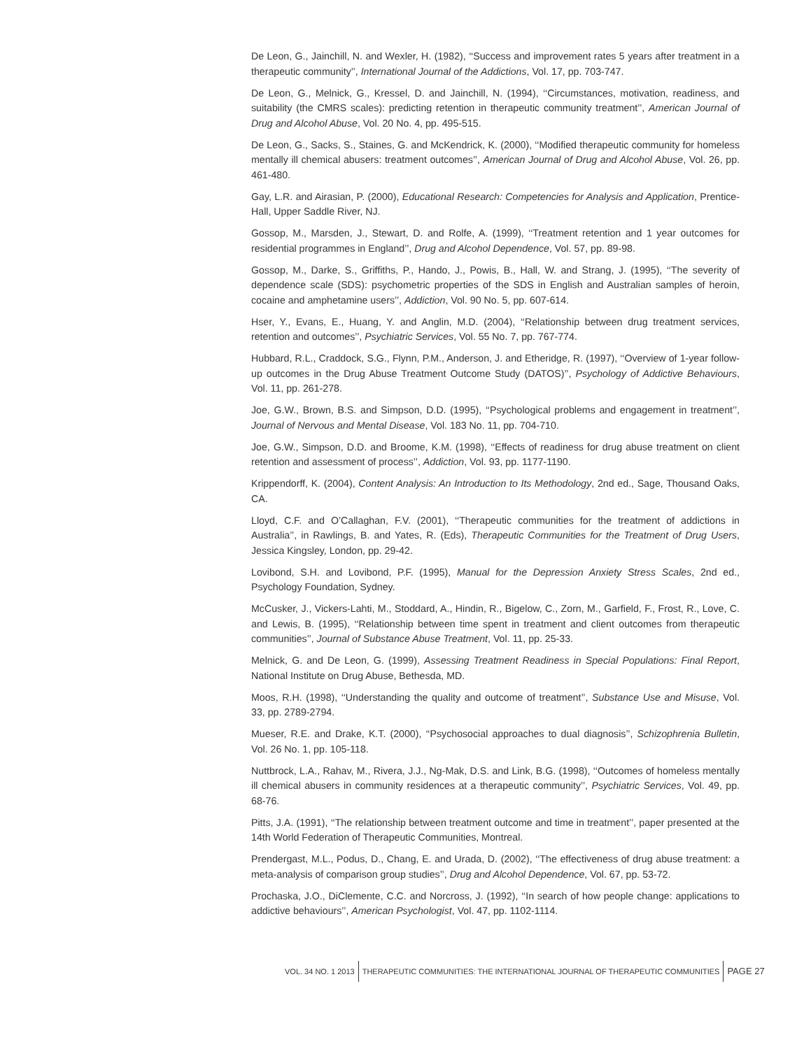De Leon, G., Jainchill, N. and Wexler, H. (1982), ‘‘Success and improvement rates 5 years after treatment in a therapeutic community’’, International Journal of the Addictions, Vol. 17, pp. 703-747.
De Leon, G., Melnick, G., Kressel, D. and Jainchill, N. (1994), ‘‘Circumstances, motivation, readiness, and suitability (the CMRS scales): predicting retention in therapeutic community treatment’’, American Journal of Drug and Alcohol Abuse, Vol. 20 No. 4, pp. 495-515.
De Leon, G., Sacks, S., Staines, G. and McKendrick, K. (2000), ‘‘Modified therapeutic community for homeless mentally ill chemical abusers: treatment outcomes’’, American Journal of Drug and Alcohol Abuse, Vol. 26, pp. 461-480.
Gay, L.R. and Airasian, P. (2000), Educational Research: Competencies for Analysis and Application, Prentice-Hall, Upper Saddle River, NJ.
Gossop, M., Marsden, J., Stewart, D. and Rolfe, A. (1999), ‘‘Treatment retention and 1 year outcomes for residential programmes in England’’, Drug and Alcohol Dependence, Vol. 57, pp. 89-98.
Gossop, M., Darke, S., Griffiths, P., Hando, J., Powis, B., Hall, W. and Strang, J. (1995), ‘‘The severity of dependence scale (SDS): psychometric properties of the SDS in English and Australian samples of heroin, cocaine and amphetamine users’’, Addiction, Vol. 90 No. 5, pp. 607-614.
Hser, Y., Evans, E., Huang, Y. and Anglin, M.D. (2004), ‘‘Relationship between drug treatment services, retention and outcomes’’, Psychiatric Services, Vol. 55 No. 7, pp. 767-774.
Hubbard, R.L., Craddock, S.G., Flynn, P.M., Anderson, J. and Etheridge, R. (1997), ‘‘Overview of 1-year follow-up outcomes in the Drug Abuse Treatment Outcome Study (DATOS)’’, Psychology of Addictive Behaviours, Vol. 11, pp. 261-278.
Joe, G.W., Brown, B.S. and Simpson, D.D. (1995), ‘‘Psychological problems and engagement in treatment’’, Journal of Nervous and Mental Disease, Vol. 183 No. 11, pp. 704-710.
Joe, G.W., Simpson, D.D. and Broome, K.M. (1998), ‘‘Effects of readiness for drug abuse treatment on client retention and assessment of process’’, Addiction, Vol. 93, pp. 1177-1190.
Krippendorff, K. (2004), Content Analysis: An Introduction to Its Methodology, 2nd ed., Sage, Thousand Oaks, CA.
Lloyd, C.F. and O’Callaghan, F.V. (2001), ‘‘Therapeutic communities for the treatment of addictions in Australia’’, in Rawlings, B. and Yates, R. (Eds), Therapeutic Communities for the Treatment of Drug Users, Jessica Kingsley, London, pp. 29-42.
Lovibond, S.H. and Lovibond, P.F. (1995), Manual for the Depression Anxiety Stress Scales, 2nd ed., Psychology Foundation, Sydney.
McCusker, J., Vickers-Lahti, M., Stoddard, A., Hindin, R., Bigelow, C., Zorn, M., Garfield, F., Frost, R., Love, C. and Lewis, B. (1995), ‘‘Relationship between time spent in treatment and client outcomes from therapeutic communities’’, Journal of Substance Abuse Treatment, Vol. 11, pp. 25-33.
Melnick, G. and De Leon, G. (1999), Assessing Treatment Readiness in Special Populations: Final Report, National Institute on Drug Abuse, Bethesda, MD.
Moos, R.H. (1998), ‘‘Understanding the quality and outcome of treatment’’, Substance Use and Misuse, Vol. 33, pp. 2789-2794.
Mueser, R.E. and Drake, K.T. (2000), ‘‘Psychosocial approaches to dual diagnosis’’, Schizophrenia Bulletin, Vol. 26 No. 1, pp. 105-118.
Nuttbrock, L.A., Rahav, M., Rivera, J.J., Ng-Mak, D.S. and Link, B.G. (1998), ‘‘Outcomes of homeless mentally ill chemical abusers in community residences at a therapeutic community’’, Psychiatric Services, Vol. 49, pp. 68-76.
Pitts, J.A. (1991), ‘‘The relationship between treatment outcome and time in treatment’’, paper presented at the 14th World Federation of Therapeutic Communities, Montreal.
Prendergast, M.L., Podus, D., Chang, E. and Urada, D. (2002), ‘‘The effectiveness of drug abuse treatment: a meta-analysis of comparison group studies’’, Drug and Alcohol Dependence, Vol. 67, pp. 53-72.
Prochaska, J.O., DiClemente, C.C. and Norcross, J. (1992), ‘‘In search of how people change: applications to addictive behaviours’’, American Psychologist, Vol. 47, pp. 1102-1114.
VOL. 34 NO. 1 2013
THERAPEUTIC COMMUNITIES: THE INTERNATIONAL JOURNAL OF THERAPEUTIC COMMUNITIES
PAGE 27